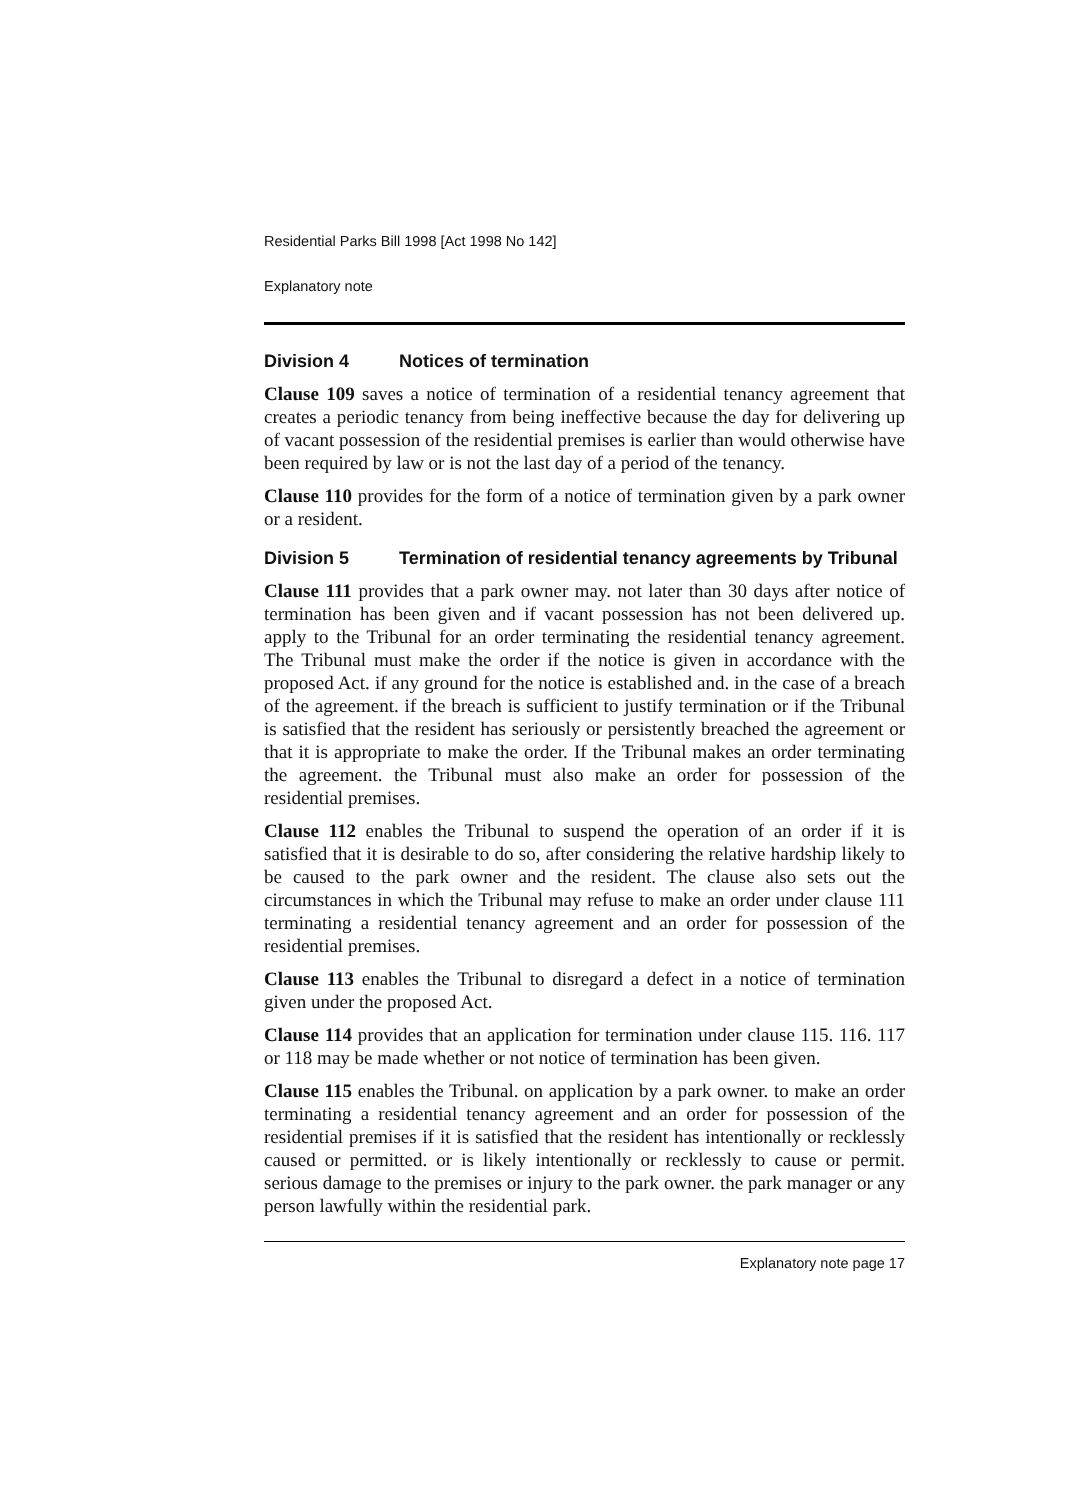Residential Parks Bill 1998 [Act 1998 No 142]
Explanatory note
Division 4 Notices of termination
Clause 109 saves a notice of termination of a residential tenancy agreement that creates a periodic tenancy from being ineffective because the day for delivering up of vacant possession of the residential premises is earlier than would otherwise have been required by law or is not the last day of a period of the tenancy.
Clause 110 provides for the form of a notice of termination given by a park owner or a resident.
Division 5 Termination of residential tenancy agreements by Tribunal
Clause 111 provides that a park owner may. not later than 30 days after notice of termination has been given and if vacant possession has not been delivered up. apply to the Tribunal for an order terminating the residential tenancy agreement. The Tribunal must make the order if the notice is given in accordance with the proposed Act. if any ground for the notice is established and. in the case of a breach of the agreement. if the breach is sufficient to justify termination or if the Tribunal is satisfied that the resident has seriously or persistently breached the agreement or that it is appropriate to make the order. If the Tribunal makes an order terminating the agreement. the Tribunal must also make an order for possession of the residential premises.
Clause 112 enables the Tribunal to suspend the operation of an order if it is satisfied that it is desirable to do so, after considering the relative hardship likely to be caused to the park owner and the resident. The clause also sets out the circumstances in which the Tribunal may refuse to make an order under clause 111 terminating a residential tenancy agreement and an order for possession of the residential premises.
Clause 113 enables the Tribunal to disregard a defect in a notice of termination given under the proposed Act.
Clause 114 provides that an application for termination under clause 115. 116. 117 or 118 may be made whether or not notice of termination has been given.
Clause 115 enables the Tribunal. on application by a park owner. to make an order terminating a residential tenancy agreement and an order for possession of the residential premises if it is satisfied that the resident has intentionally or recklessly caused or permitted. or is likely intentionally or recklessly to cause or permit. serious damage to the premises or injury to the park owner. the park manager or any person lawfully within the residential park.
Explanatory note page 17